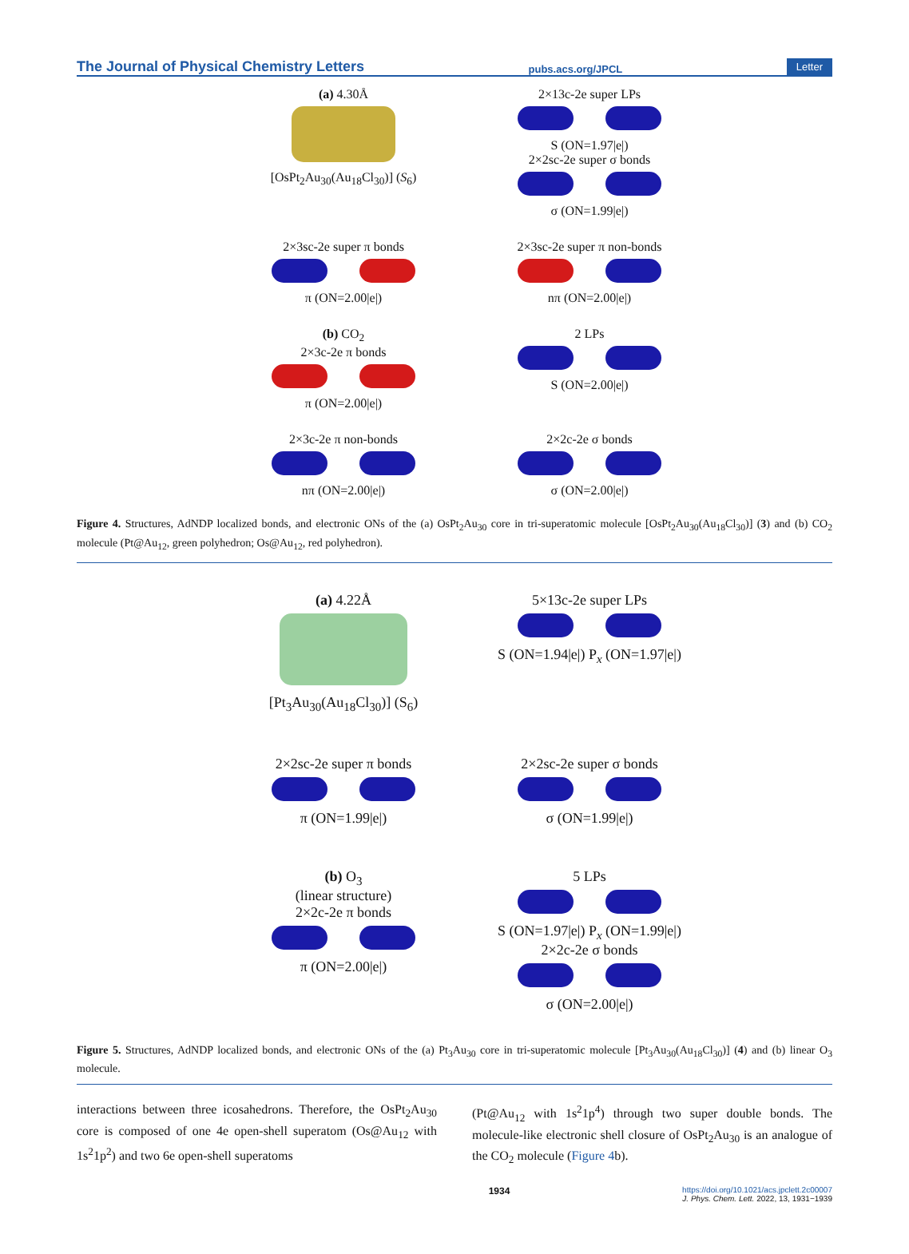The Journal of Physical Chemistry Letters pubs.acs.org/JPCL Letter
(a) 4.30Å
[OsPt<sub>2</sub>Au<sub>30</sub>(Au<sub>18</sub>Cl<sub>30</sub>)] (S<sub>6</sub>)
2×13c-2e super LPs
S (ON=1.97|e|)
2×2sc-2e super σ bonds
σ (ON=1.99|e|)
2×3sc-2e super π bonds
π (ON=2.00|e|)
2×3sc-2e super π non-bonds
nπ (ON=2.00|e|)
(b) CO<sub>2</sub>
2×3c-2e π bonds
π (ON=2.00|e|)
2 LPs
S (ON=2.00|e|)
2×3c-2e π non-bonds
nπ (ON=2.00|e|)
2×2c-2e σ bonds
σ (ON=2.00|e|)
Figure 4. Structures, AdNDP localized bonds, and electronic ONs of the (a) OsPt<sub>2</sub>Au<sub>30</sub> core in tri-superatomic molecule [OsPt<sub>2</sub>Au<sub>30</sub>(Au<sub>18</sub>Cl<sub>30</sub>)] (3) and (b) CO<sub>2</sub> molecule (Pt@Au<sub>12</sub>, green polyhedron; Os@Au<sub>12</sub>, red polyhedron).
(a) 4.22Å
[Pt<sub>3</sub>Au<sub>30</sub>(Au<sub>18</sub>Cl<sub>30</sub>)] (S<sub>6</sub>)
5×13c-2e super LPs
S (ON=1.94|e|) P<sub>x</sub> (ON=1.97|e|)
2×2sc-2e super π bonds
π (ON=1.99|e|)
2×2sc-2e super σ bonds
σ (ON=1.99|e|)
(b) O<sub>3</sub>
(linear structure)
2×2c-2e π bonds
π (ON=2.00|e|)
5 LPs
S (ON=1.97|e|) P<sub>x</sub> (ON=1.99|e|)
2×2c-2e σ bonds
σ (ON=2.00|e|)
Figure 5. Structures, AdNDP localized bonds, and electronic ONs of the (a) Pt<sub>3</sub>Au<sub>30</sub> core in tri-superatomic molecule [Pt<sub>3</sub>Au<sub>30</sub>(Au<sub>18</sub>Cl<sub>30</sub>)] (4) and (b) linear O<sub>3</sub> molecule.
interactions between three icosahedrons. Therefore, the OsPt<sub>2</sub>Au<sub>30</sub> core is composed of one 4e open-shell superatom (Os@Au<sub>12</sub> with 1s<sup>2</sup>1p<sup>2</sup>) and two 6e open-shell superatoms
(Pt@Au<sub>12</sub> with 1s<sup>2</sup>1p<sup>4</sup>) through two super double bonds. The molecule-like electronic shell closure of OsPt<sub>2</sub>Au<sub>30</sub> is an analogue of the CO<sub>2</sub> molecule (Figure 4b).
1934 https://doi.org/10.1021/acs.jpclett.2c00007
J. Phys. Chem. Lett. 2022, 13, 1931−1939